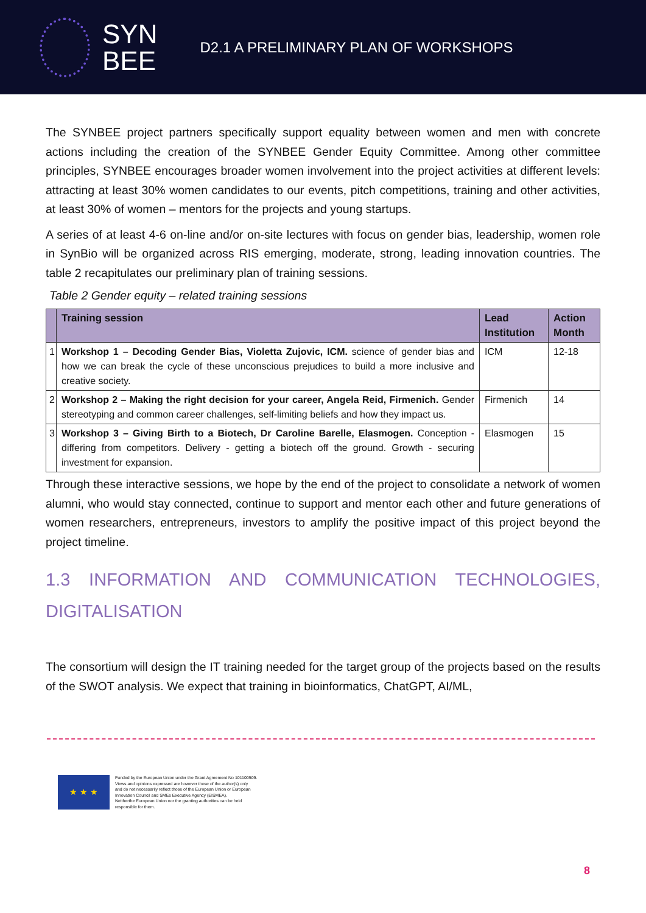SYN
BEE
D2.1 A PRELIMINARY PLAN OF WORKSHOPS
The SYNBEE project partners specifically support equality between women and men with concrete actions including the creation of the SYNBEE Gender Equity Committee. Among other committee principles, SYNBEE encourages broader women involvement into the project activities at different levels: attracting at least 30% women candidates to our events, pitch competitions, training and other activities, at least 30% of women – mentors for the projects and young startups.
A series of at least 4-6 on-line and/or on-site lectures with focus on gender bias, leadership, women role in SynBio will be organized across RIS emerging, moderate, strong, leading innovation countries. The table 2 recapitulates our preliminary plan of training sessions.
Table 2 Gender equity – related training sessions
| | Training session | Lead Institution | Action Month |
| --- | --- | --- | --- |
| 1 | Workshop 1 – Decoding Gender Bias, Violetta Zujovic, ICM. science of gender bias and how we can break the cycle of these unconscious prejudices to build a more inclusive and creative society. | ICM | 12-18 |
| 2 | Workshop 2 – Making the right decision for your career, Angela Reid, Firmenich. Gender stereotyping and common career challenges, self-limiting beliefs and how they impact us. | Firmenich | 14 |
| 3 | Workshop 3 – Giving Birth to a Biotech, Dr Caroline Barelle, Elasmogen. Conception - differing from competitors. Delivery - getting a biotech off the ground. Growth - securing investment for expansion. | Elasmogen | 15 |
Through these interactive sessions, we hope by the end of the project to consolidate a network of women alumni, who would stay connected, continue to support and mentor each other and future generations of women researchers, entrepreneurs, investors to amplify the positive impact of this project beyond the project timeline.
1.3 INFORMATION AND COMMUNICATION TECHNOLOGIES,
DIGITALISATION
The consortium will design the IT training needed for the target group of the projects based on the results of the SWOT analysis. We expect that training in bioinformatics, ChatGPT, AI/ML,
★ ★ ★
Funded by the European Union under the Grant Agreement No 101100509.
Views and opinions expressed are however those of the author(s) only
and do not necessarily reflect those of the European Union or European
Innovation Council and SMEs Executive Agency (EISMEA).
Neitherthe European Union nor the granting authorities can be held
responsible for them.
8